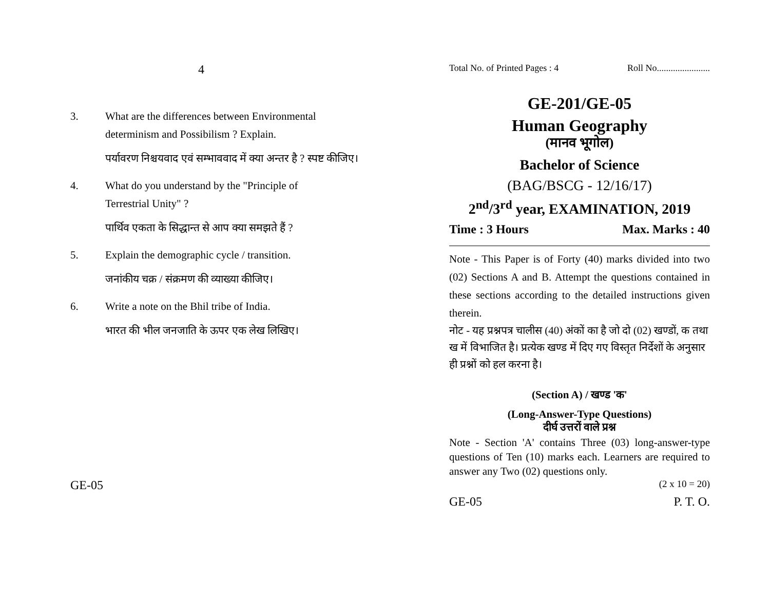4
3. What are the differences between Environmental determinism and Possibilism ? Explain.
पर्यावरण निश्चयवाद एवं सम्भाववाद में क्या अन्तर है ? स्पष्ट कीजिए।
4. What do you understand by the "Principle of Terrestrial Unity" ?
पार्थिव एकता के सिद्धान्त से आप क्या समझते हैं ?
5. Explain the demographic cycle / transition.
जनांकीय चक्र / संक्रमण की व्याख्या कीजिए।
6. Write a note on the Bhil tribe of India.
भारत की भील जनजाति के ऊपर एक लेख लिखिए।
GE-05
Total No. of Printed Pages : 4 Roll No.......................
GE-201/GE-05
Human Geography
(मानव भूगोल)
Bachelor of Science
(BAG/BSCG - 12/16/17)
2<sup>nd</sup>/3<sup>rd</sup> year, EXAMINATION, 2019
Time : 3 Hours Max. Marks : 40
Note - This Paper is of Forty (40) marks divided into two (02) Sections A and B. Attempt the questions contained in these sections according to the detailed instructions given therein.
नोट - यह प्रश्नपत्र चालीस (40) अंकों का है जो दो (02) खण्डों, क तथा ख में विभाजित है। प्रत्येक खण्ड में दिए गए विस्तृत निर्देशों के अनुसार ही प्रश्नों को हल करना है।
(Section A) / खण्ड 'क'
(Long-Answer-Type Questions)
दीर्घ उत्तरों वाले प्रश्न
Note - Section 'A' contains Three (03) long-answer-type questions of Ten (10) marks each. Learners are required to answer any Two (02) questions only.
(2 x 10 = 20)
GE-05 P. T. O.